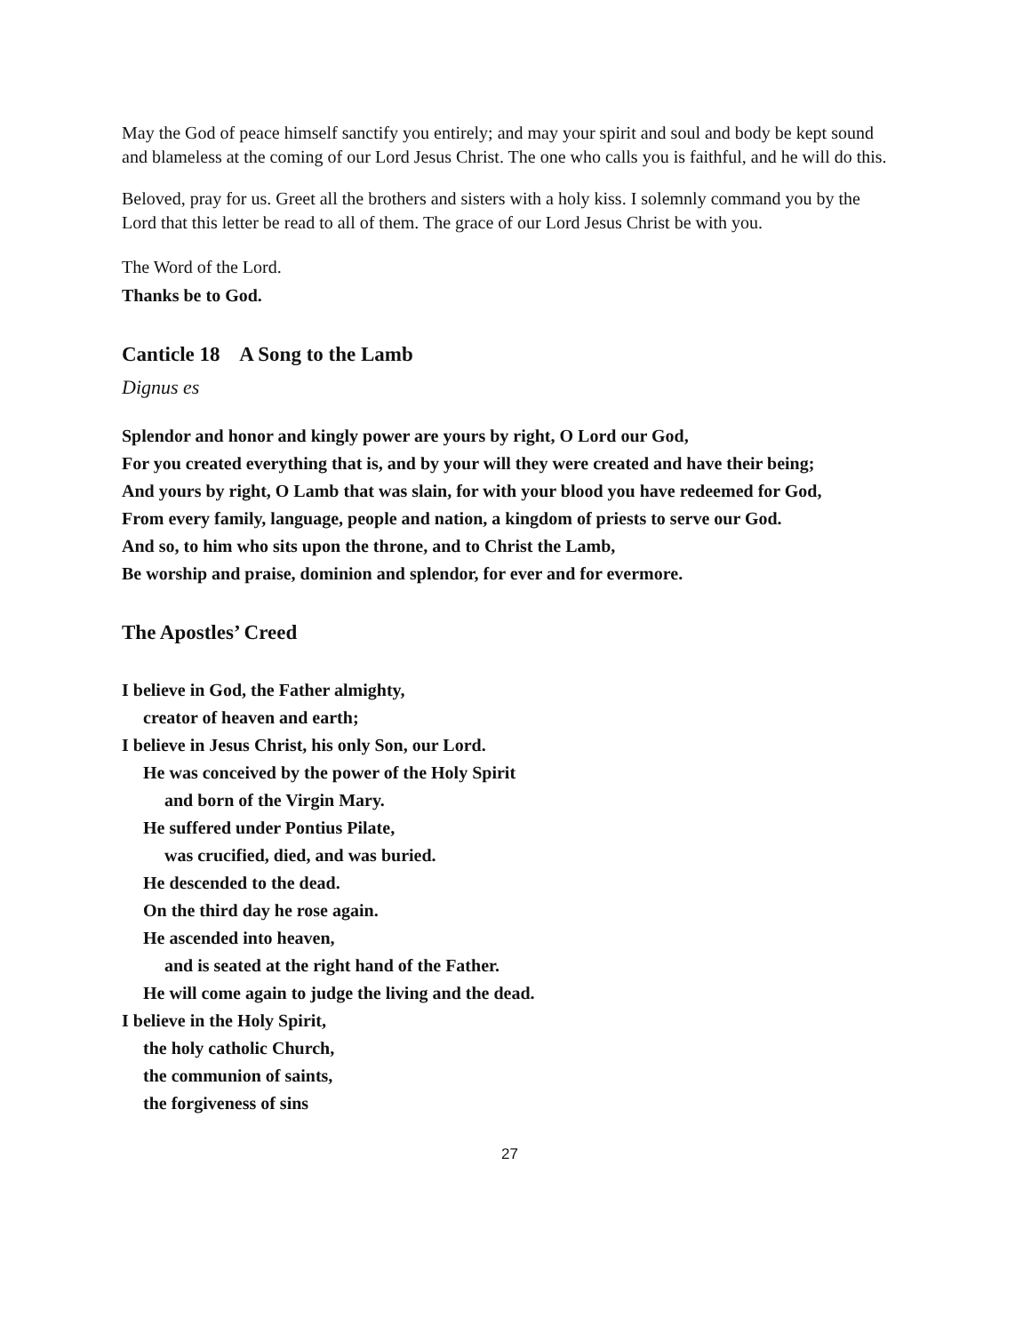May the God of peace himself sanctify you entirely; and may your spirit and soul and body be kept sound and blameless at the coming of our Lord Jesus Christ. The one who calls you is faithful, and he will do this.
Beloved, pray for us. Greet all the brothers and sisters with a holy kiss. I solemnly command you by the Lord that this letter be read to all of them. The grace of our Lord Jesus Christ be with you.
The Word of the Lord.
Thanks be to God.
Canticle 18 A Song to the Lamb
Dignus es
Splendor and honor and kingly power are yours by right, O Lord our God,
For you created everything that is, and by your will they were created and have their being;
And yours by right, O Lamb that was slain, for with your blood you have redeemed for God,
From every family, language, people and nation, a kingdom of priests to serve our God.
And so, to him who sits upon the throne, and to Christ the Lamb,
Be worship and praise, dominion and splendor, for ever and for evermore.
The Apostles’ Creed
I believe in God, the Father almighty,
creator of heaven and earth;
I believe in Jesus Christ, his only Son, our Lord.
He was conceived by the power of the Holy Spirit
and born of the Virgin Mary.
He suffered under Pontius Pilate,
was crucified, died, and was buried.
He descended to the dead.
On the third day he rose again.
He ascended into heaven,
and is seated at the right hand of the Father.
He will come again to judge the living and the dead.
I believe in the Holy Spirit,
the holy catholic Church,
the communion of saints,
the forgiveness of sins
27